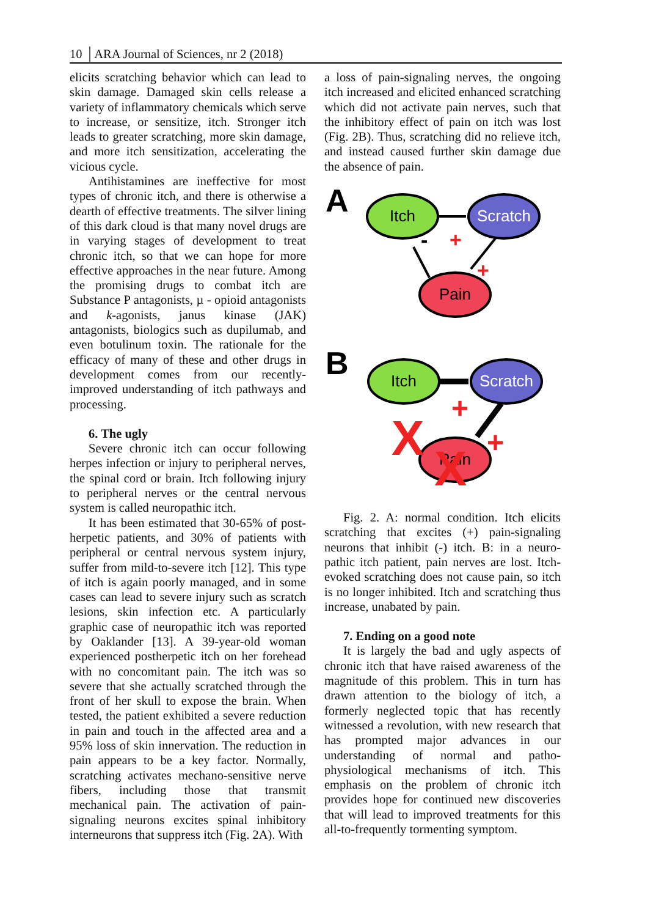10 │ARA Journal of Sciences, nr 2 (2018)
elicits scratching behavior which can lead to skin damage. Damaged skin cells release a variety of inflammatory chemicals which serve to increase, or sensitize, itch. Stronger itch leads to greater scratching, more skin damage, and more itch sensitization, accelerating the vicious cycle.
Antihistamines are ineffective for most types of chronic itch, and there is otherwise a dearth of effective treatments. The silver lining of this dark cloud is that many novel drugs are in varying stages of development to treat chronic itch, so that we can hope for more effective approaches in the near future. Among the promising drugs to combat itch are Substance P antagonists, µ - opioid antagonists and k-agonists, janus kinase (JAK) antagonists, biologics such as dupilumab, and even botulinum toxin. The rationale for the efficacy of many of these and other drugs in development comes from our recently-improved understanding of itch pathways and processing.
6. The ugly
Severe chronic itch can occur following herpes infection or injury to peripheral nerves, the spinal cord or brain. Itch following injury to peripheral nerves or the central nervous system is called neuropathic itch.
It has been estimated that 30-65% of post-herpetic patients, and 30% of patients with peripheral or central nervous system injury, suffer from mild-to-severe itch [12]. This type of itch is again poorly managed, and in some cases can lead to severe injury such as scratch lesions, skin infection etc. A particularly graphic case of neuropathic itch was reported by Oaklander [13]. A 39-year-old woman experienced postherpetic itch on her forehead with no concomitant pain. The itch was so severe that she actually scratched through the front of her skull to expose the brain. When tested, the patient exhibited a severe reduction in pain and touch in the affected area and a 95% loss of skin innervation. The reduction in pain appears to be a key factor. Normally, scratching activates mechano-sensitive nerve fibers, including those that transmit mechanical pain. The activation of pain-signaling neurons excites spinal inhibitory interneurons that suppress itch (Fig. 2A). With
a loss of pain-signaling nerves, the ongoing itch increased and elicited enhanced scratching which did not activate pain nerves, such that the inhibitory effect of pain on itch was lost (Fig. 2B). Thus, scratching did no relieve itch, and instead caused further skin damage due the absence of pain.
A
Itch
Scratch
Pain
+
+
-
B
Itch
Scratch
Pain
+
+
X
X
Fig. 2. A: normal condition. Itch elicits scratching that excites (+) pain-signaling neurons that inhibit (-) itch. B: in a neuro-pathic itch patient, pain nerves are lost. Itch-evoked scratching does not cause pain, so itch is no longer inhibited. Itch and scratching thus increase, unabated by pain.
7. Ending on a good note
It is largely the bad and ugly aspects of chronic itch that have raised awareness of the magnitude of this problem. This in turn has drawn attention to the biology of itch, a formerly neglected topic that has recently witnessed a revolution, with new research that has prompted major advances in our understanding of normal and patho-physiological mechanisms of itch. This emphasis on the problem of chronic itch provides hope for continued new discoveries that will lead to improved treatments for this all-to-frequently tormenting symptom.